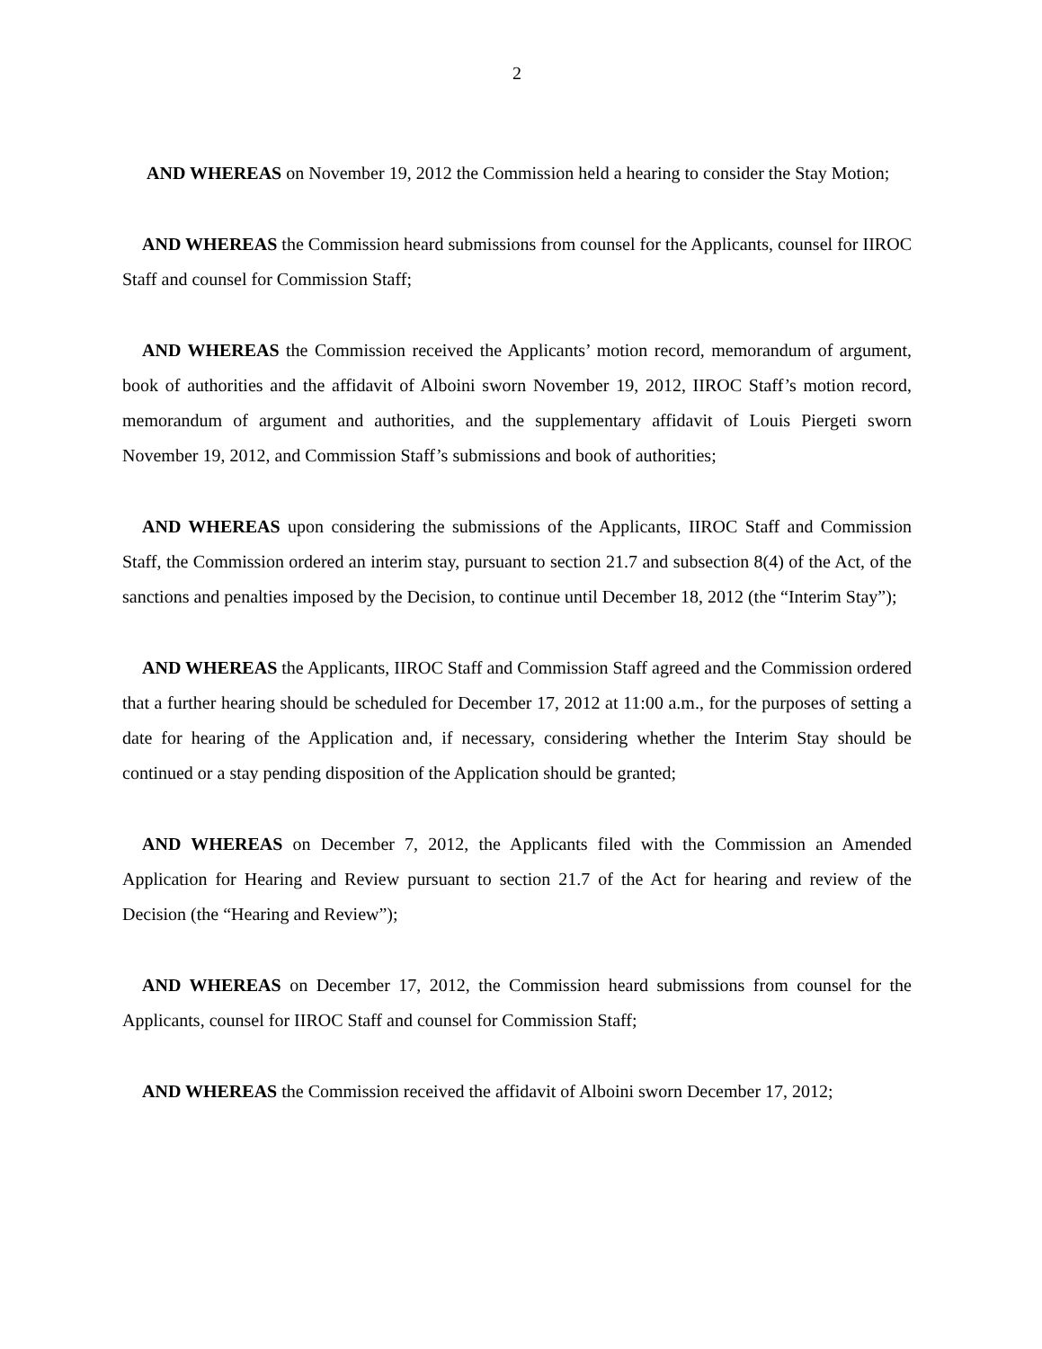2
AND WHEREAS on November 19, 2012 the Commission held a hearing to consider the Stay Motion;
AND WHEREAS the Commission heard submissions from counsel for the Applicants, counsel for IIROC Staff and counsel for Commission Staff;
AND WHEREAS the Commission received the Applicants’ motion record, memorandum of argument, book of authorities and the affidavit of Alboini sworn November 19, 2012, IIROC Staff’s motion record, memorandum of argument and authorities, and the supplementary affidavit of Louis Piergeti sworn November 19, 2012, and Commission Staff’s submissions and book of authorities;
AND WHEREAS upon considering the submissions of the Applicants, IIROC Staff and Commission Staff, the Commission ordered an interim stay, pursuant to section 21.7 and subsection 8(4) of the Act, of the sanctions and penalties imposed by the Decision, to continue until December 18, 2012 (the “Interim Stay”);
AND WHEREAS the Applicants, IIROC Staff and Commission Staff agreed and the Commission ordered that a further hearing should be scheduled for December 17, 2012 at 11:00 a.m., for the purposes of setting a date for hearing of the Application and, if necessary, considering whether the Interim Stay should be continued or a stay pending disposition of the Application should be granted;
AND WHEREAS on December 7, 2012, the Applicants filed with the Commission an Amended Application for Hearing and Review pursuant to section 21.7 of the Act for hearing and review of the Decision (the “Hearing and Review”);
AND WHEREAS on December 17, 2012, the Commission heard submissions from counsel for the Applicants, counsel for IIROC Staff and counsel for Commission Staff;
AND WHEREAS the Commission received the affidavit of Alboini sworn December 17, 2012;